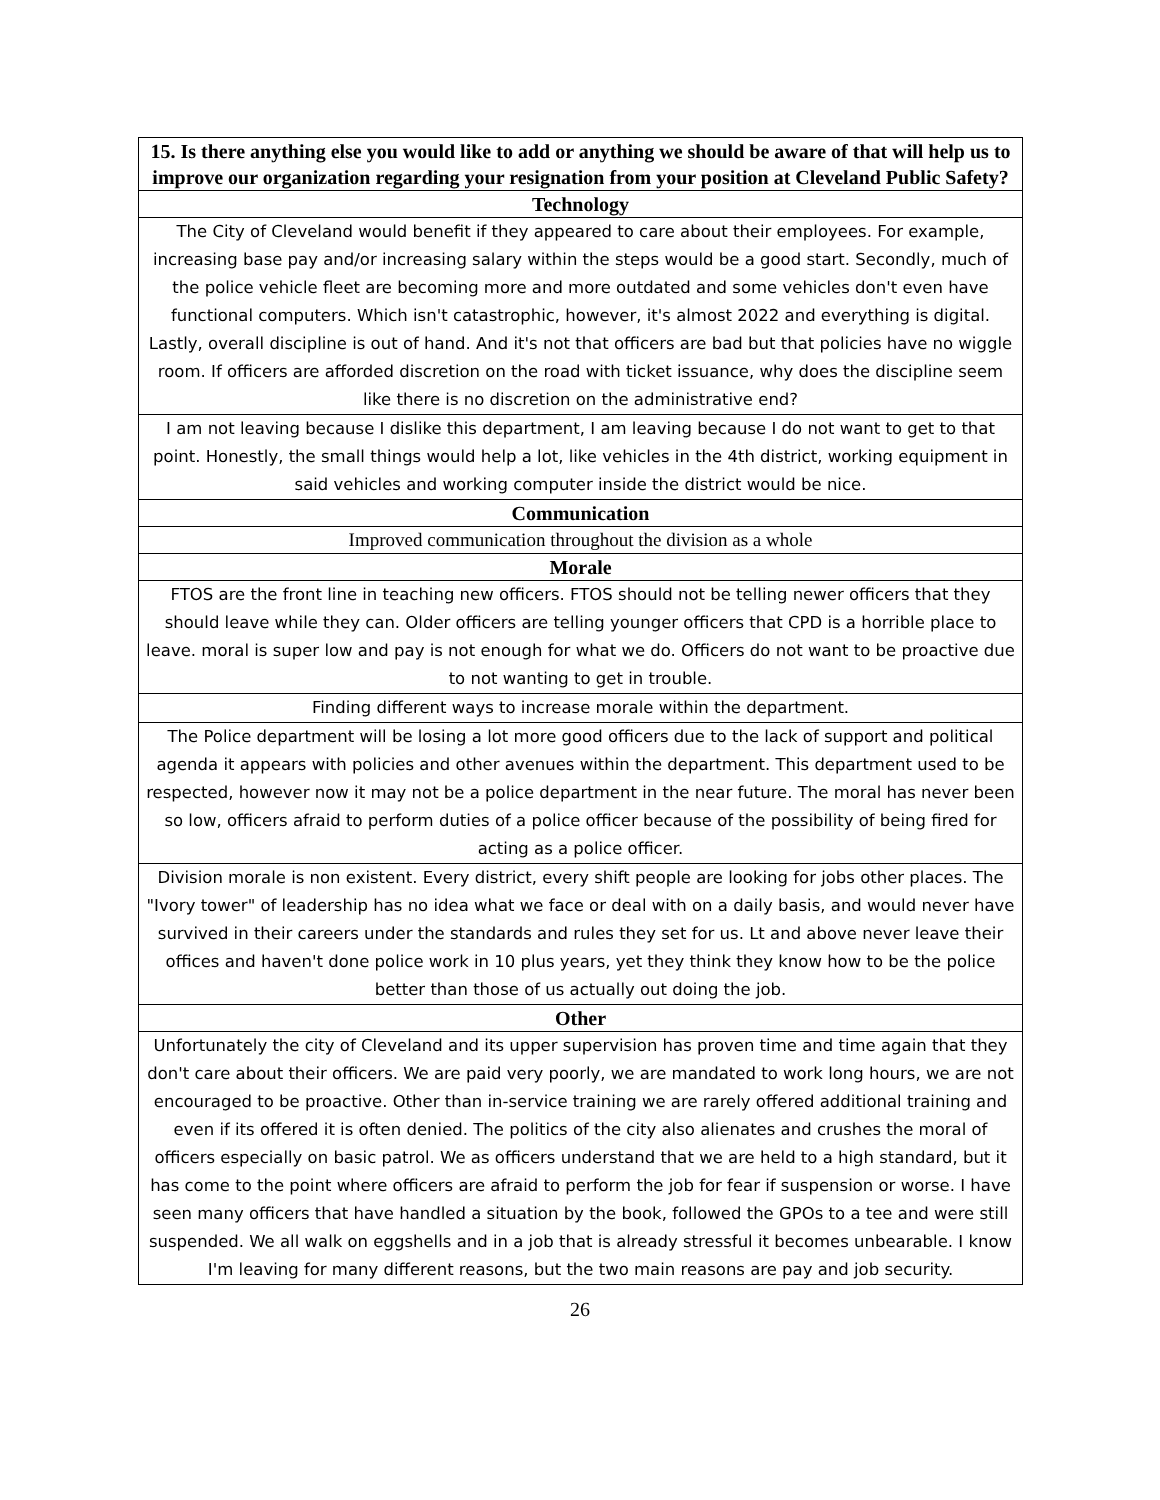| 15. Is there anything else you would like to add or anything we should be aware of that will help us to improve our organization regarding your resignation from your position at Cleveland Public Safety? |
| --- |
| Technology |
| The City of Cleveland would benefit if they appeared to care about their employees. For example, increasing base pay and/or increasing salary within the steps would be a good start. Secondly, much of the police vehicle fleet are becoming more and more outdated and some vehicles don't even have functional computers. Which isn't catastrophic, however, it's almost 2022 and everything is digital. Lastly, overall discipline is out of hand. And it's not that officers are bad but that policies have no wiggle room. If officers are afforded discretion on the road with ticket issuance, why does the discipline seem like there is no discretion on the administrative end? |
| I am not leaving because I dislike this department, I am leaving because I do not want to get to that point. Honestly, the small things would help a lot, like vehicles in the 4th district, working equipment in said vehicles and working computer inside the district would be nice. |
| Communication |
| Improved communication throughout the division as a whole |
| Morale |
| FTOS are the front line in teaching new officers. FTOS should not be telling newer officers that they should leave while they can. Older officers are telling younger officers that CPD is a horrible place to leave. moral is super low and pay is not enough for what we do. Officers do not want to be proactive due to not wanting to get in trouble. |
| Finding different ways to increase morale within the department. |
| The Police department will be losing a lot more good officers due to the lack of support and political agenda it appears with policies and other avenues within the department. This department used to be respected, however now it may not be a police department in the near future. The moral has never been so low, officers afraid to perform duties of a police officer because of the possibility of being fired for acting as a police officer. |
| Division morale is non existent. Every district, every shift people are looking for jobs other places. The "Ivory tower" of leadership has no idea what we face or deal with on a daily basis, and would never have survived in their careers under the standards and rules they set for us. Lt and above never leave their offices and haven't done police work in 10 plus years, yet they think they know how to be the police better than those of us actually out doing the job. |
| Other |
| Unfortunately the city of Cleveland and its upper supervision has proven time and time again that they don't care about their officers. We are paid very poorly, we are mandated to work long hours, we are not encouraged to be proactive. Other than in-service training we are rarely offered additional training and even if its offered it is often denied. The politics of the city also alienates and crushes the moral of officers especially on basic patrol. We as officers understand that we are held to a high standard, but it has come to the point where officers are afraid to perform the job for fear if suspension or worse. I have seen many officers that have handled a situation by the book, followed the GPOs to a tee and were still suspended. We all walk on eggshells and in a job that is already stressful it becomes unbearable. I know I'm leaving for many different reasons, but the two main reasons are pay and job security. |
26